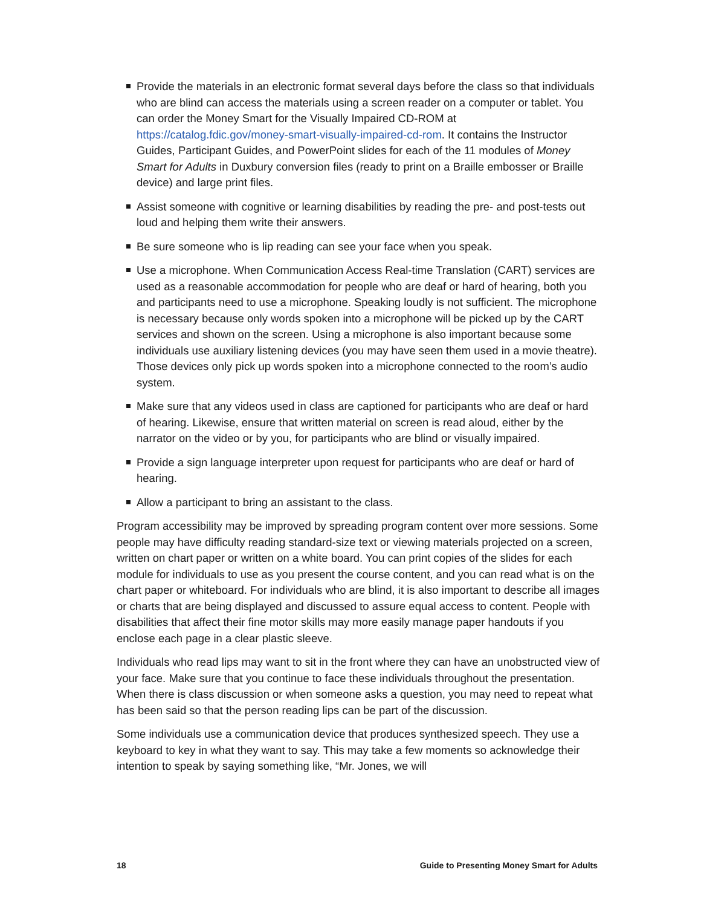Provide the materials in an electronic format several days before the class so that individuals who are blind can access the materials using a screen reader on a computer or tablet. You can order the Money Smart for the Visually Impaired CD-ROM at https://catalog.fdic.gov/money-smart-visually-impaired-cd-rom. It contains the Instructor Guides, Participant Guides, and PowerPoint slides for each of the 11 modules of Money Smart for Adults in Duxbury conversion files (ready to print on a Braille embosser or Braille device) and large print files.
Assist someone with cognitive or learning disabilities by reading the pre- and post-tests out loud and helping them write their answers.
Be sure someone who is lip reading can see your face when you speak.
Use a microphone. When Communication Access Real-time Translation (CART) services are used as a reasonable accommodation for people who are deaf or hard of hearing, both you and participants need to use a microphone. Speaking loudly is not sufficient. The microphone is necessary because only words spoken into a microphone will be picked up by the CART services and shown on the screen. Using a microphone is also important because some individuals use auxiliary listening devices (you may have seen them used in a movie theatre). Those devices only pick up words spoken into a microphone connected to the room’s audio system.
Make sure that any videos used in class are captioned for participants who are deaf or hard of hearing. Likewise, ensure that written material on screen is read aloud, either by the narrator on the video or by you, for participants who are blind or visually impaired.
Provide a sign language interpreter upon request for participants who are deaf or hard of hearing.
Allow a participant to bring an assistant to the class.
Program accessibility may be improved by spreading program content over more sessions. Some people may have difficulty reading standard-size text or viewing materials projected on a screen, written on chart paper or written on a white board. You can print copies of the slides for each module for individuals to use as you present the course content, and you can read what is on the chart paper or whiteboard. For individuals who are blind, it is also important to describe all images or charts that are being displayed and discussed to assure equal access to content. People with disabilities that affect their fine motor skills may more easily manage paper handouts if you enclose each page in a clear plastic sleeve.
Individuals who read lips may want to sit in the front where they can have an unobstructed view of your face. Make sure that you continue to face these individuals throughout the presentation. When there is class discussion or when someone asks a question, you may need to repeat what has been said so that the person reading lips can be part of the discussion.
Some individuals use a communication device that produces synthesized speech. They use a keyboard to key in what they want to say. This may take a few moments so acknowledge their intention to speak by saying something like, “Mr. Jones, we will
18 Guide to Presenting Money Smart for Adults